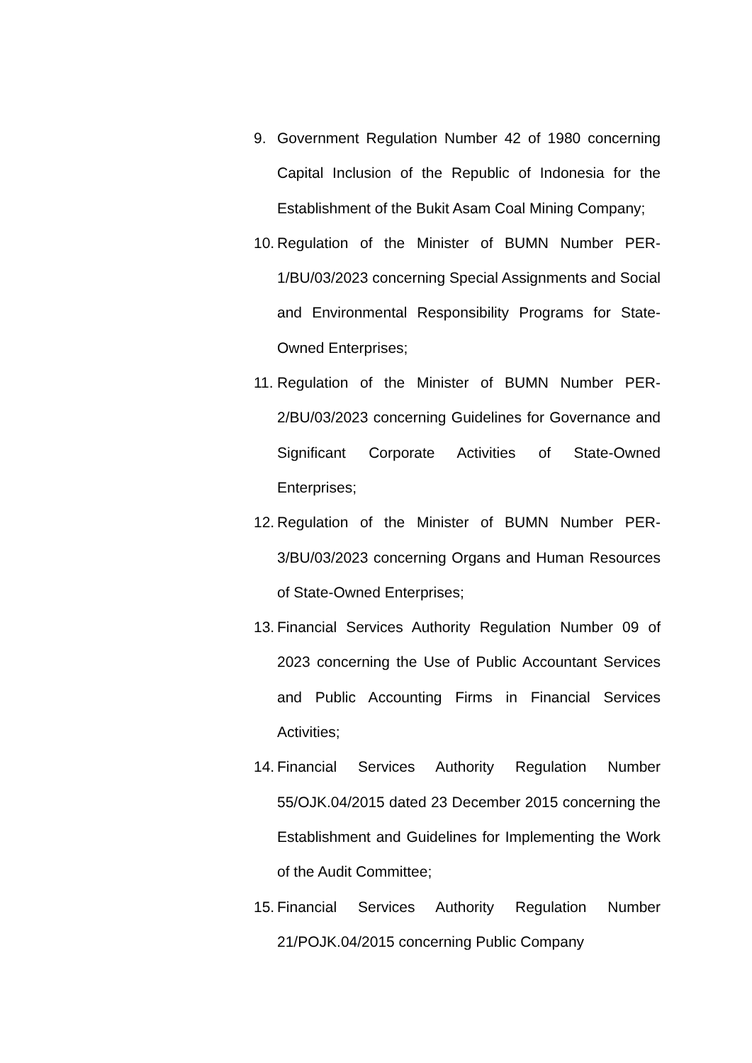9. Government Regulation Number 42 of 1980 concerning Capital Inclusion of the Republic of Indonesia for the Establishment of the Bukit Asam Coal Mining Company;
10. Regulation of the Minister of BUMN Number PER-1/BU/03/2023 concerning Special Assignments and Social and Environmental Responsibility Programs for State-Owned Enterprises;
11. Regulation of the Minister of BUMN Number PER-2/BU/03/2023 concerning Guidelines for Governance and Significant Corporate Activities of State-Owned Enterprises;
12. Regulation of the Minister of BUMN Number PER-3/BU/03/2023 concerning Organs and Human Resources of State-Owned Enterprises;
13. Financial Services Authority Regulation Number 09 of 2023 concerning the Use of Public Accountant Services and Public Accounting Firms in Financial Services Activities;
14. Financial Services Authority Regulation Number 55/OJK.04/2015 dated 23 December 2015 concerning the Establishment and Guidelines for Implementing the Work of the Audit Committee;
15. Financial Services Authority Regulation Number 21/POJK.04/2015 concerning Public Company